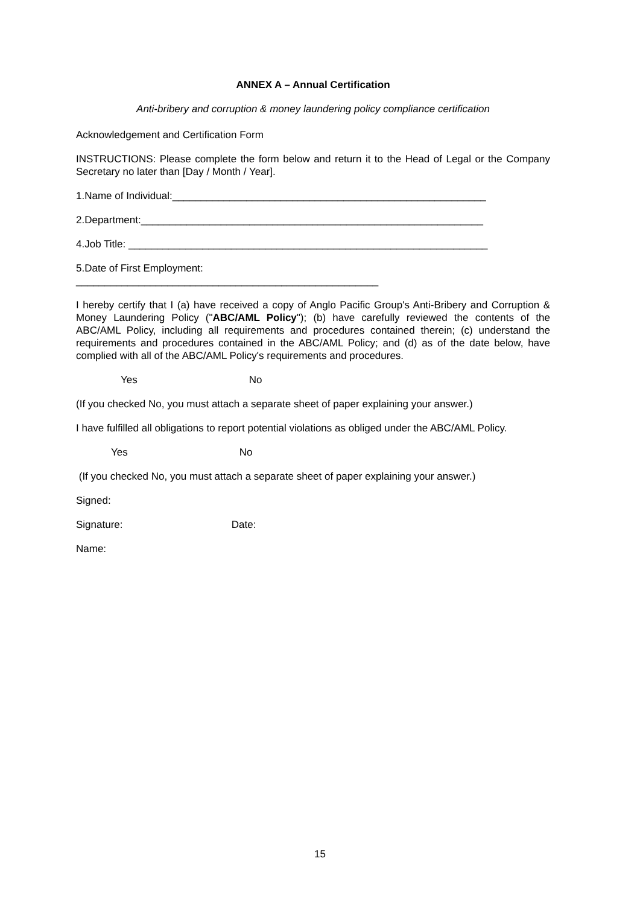ANNEX A – Annual Certification
Anti-bribery and corruption & money laundering policy compliance certification
Acknowledgement and Certification Form
INSTRUCTIONS: Please complete the form below and return it to the Head of Legal or the Company Secretary no later than [Day / Month / Year].
1.Name of Individual:_______________________________________________________
2.Department:____________________________________________________________
4.Job Title: _______________________________________________________________
5.Date of First Employment:
_____________________________________________________
I hereby certify that I (a) have received a copy of Anglo Pacific Group's Anti-Bribery and Corruption & Money Laundering Policy ("ABC/AML Policy"); (b) have carefully reviewed the contents of the ABC/AML Policy, including all requirements and procedures contained therein; (c) understand the requirements and procedures contained in the ABC/AML Policy; and (d) as of the date below, have complied with all of the ABC/AML Policy's requirements and procedures.
Yes No
(If you checked No, you must attach a separate sheet of paper explaining your answer.)
I have fulfilled all obligations to report potential violations as obliged under the ABC/AML Policy.
Yes No
(If you checked No, you must attach a separate sheet of paper explaining your answer.)
Signed:
Signature: Date:
Name:
15